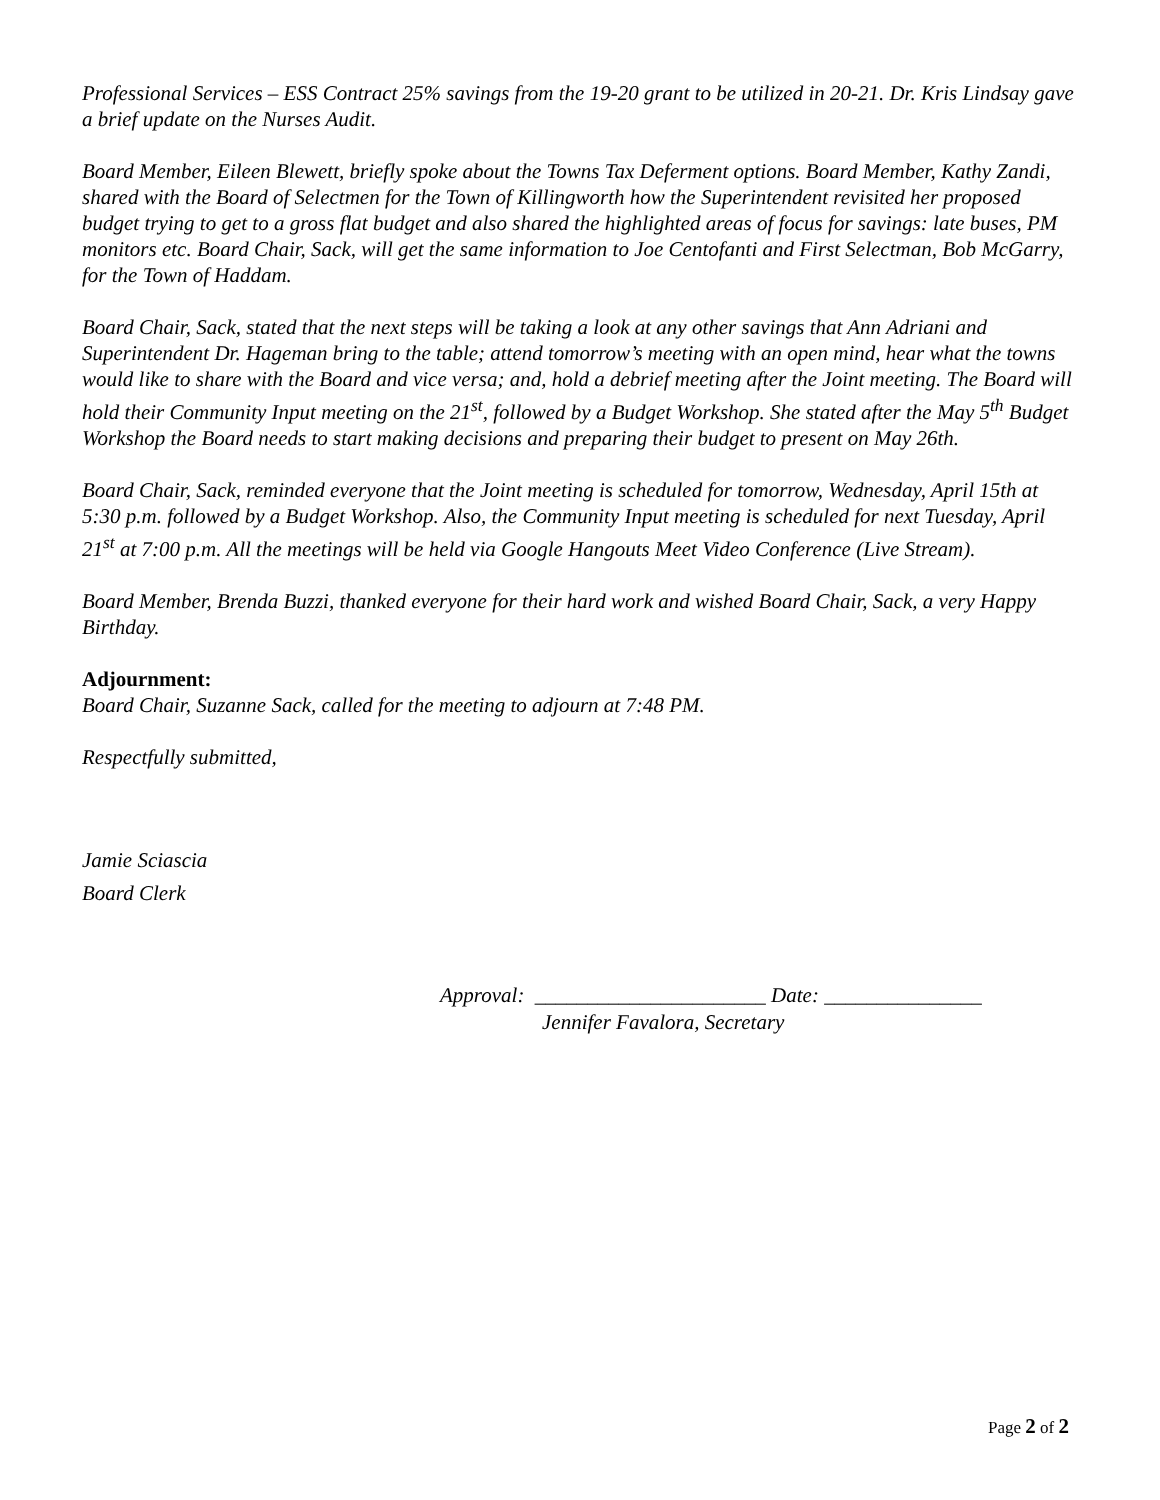Professional Services – ESS Contract 25% savings from the 19-20 grant to be utilized in 20-21. Dr. Kris Lindsay gave a brief update on the Nurses Audit.
Board Member, Eileen Blewett, briefly spoke about the Towns Tax Deferment options. Board Member, Kathy Zandi, shared with the Board of Selectmen for the Town of Killingworth how the Superintendent revisited her proposed budget trying to get to a gross flat budget and also shared the highlighted areas of focus for savings: late buses, PM monitors etc. Board Chair, Sack, will get the same information to Joe Centofanti and First Selectman, Bob McGarry, for the Town of Haddam.
Board Chair, Sack, stated that the next steps will be taking a look at any other savings that Ann Adriani and Superintendent Dr. Hageman bring to the table; attend tomorrow’s meeting with an open mind, hear what the towns would like to share with the Board and vice versa; and, hold a debrief meeting after the Joint meeting. The Board will hold their Community Input meeting on the 21<sup>st</sup>, followed by a Budget Workshop. She stated after the May 5<sup>th</sup> Budget Workshop the Board needs to start making decisions and preparing their budget to present on May 26th.
Board Chair, Sack, reminded everyone that the Joint meeting is scheduled for tomorrow, Wednesday, April 15th at 5:30 p.m. followed by a Budget Workshop. Also, the Community Input meeting is scheduled for next Tuesday, April 21<sup>st</sup> at 7:00 p.m. All the meetings will be held via Google Hangouts Meet Video Conference (Live Stream).
Board Member, Brenda Buzzi, thanked everyone for their hard work and wished Board Chair, Sack, a very Happy Birthday.
Adjournment:
Board Chair, Suzanne Sack, called for the meeting to adjourn at 7:48 PM.
Respectfully submitted,
Jamie Sciascia
Board Clerk
Approval: ______________________ Date: _______________
Jennifer Favalora, Secretary
Page 2 of 2